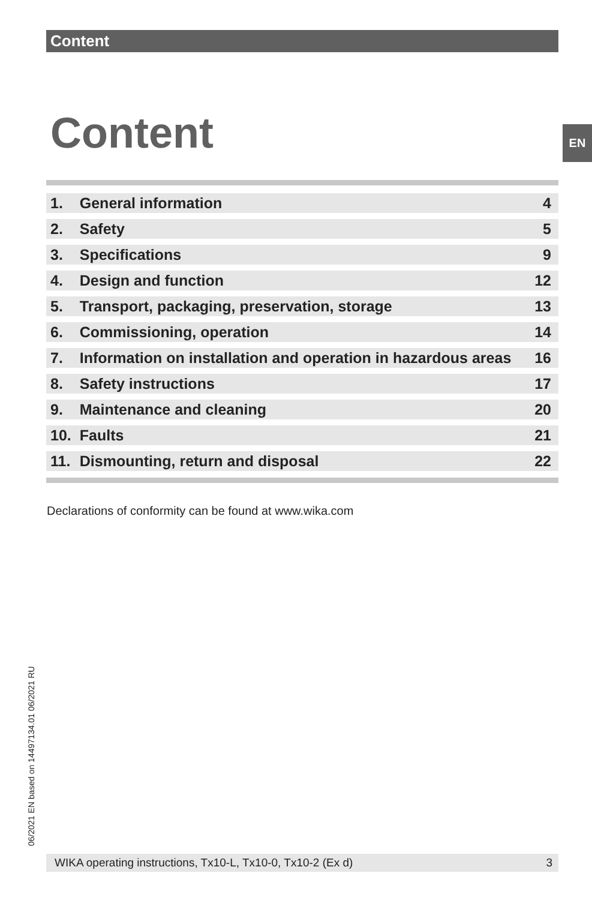Content
Content EN
| 1. | General information | 4 |
| 2. | Safety | 5 |
| 3. | Specifications | 9 |
| 4. | Design and function | 12 |
| 5. | Transport, packaging, preservation, storage | 13 |
| 6. | Commissioning, operation | 14 |
| 7. | Information on installation and operation in hazardous areas | 16 |
| 8. | Safety instructions | 17 |
| 9. | Maintenance and cleaning | 20 |
| 10. | Faults | 21 |
| 11. | Dismounting, return and disposal | 22 |
Declarations of conformity can be found at www.wika.com
06/2021 EN based on 14497134.01 06/2021 RU
WIKA operating instructions, Tx10-L, Tx10-0, Tx10-2 (Ex d) 3